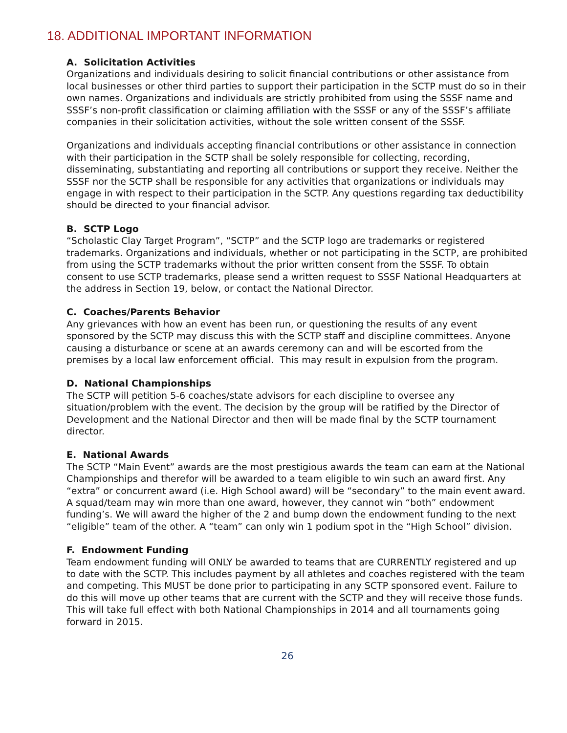18. ADDITIONAL IMPORTANT INFORMATION
A. Solicitation Activities
Organizations and individuals desiring to solicit financial contributions or other assistance from local businesses or other third parties to support their participation in the SCTP must do so in their own names. Organizations and individuals are strictly prohibited from using the SSSF name and SSSF’s non-profit classification or claiming affiliation with the SSSF or any of the SSSF’s affiliate companies in their solicitation activities, without the sole written consent of the SSSF.
Organizations and individuals accepting financial contributions or other assistance in connection with their participation in the SCTP shall be solely responsible for collecting, recording, disseminating, substantiating and reporting all contributions or support they receive. Neither the SSSF nor the SCTP shall be responsible for any activities that organizations or individuals may engage in with respect to their participation in the SCTP. Any questions regarding tax deductibility should be directed to your financial advisor.
B. SCTP Logo
“Scholastic Clay Target Program”, “SCTP” and the SCTP logo are trademarks or registered trademarks. Organizations and individuals, whether or not participating in the SCTP, are prohibited from using the SCTP trademarks without the prior written consent from the SSSF. To obtain consent to use SCTP trademarks, please send a written request to SSSF National Headquarters at the address in Section 19, below, or contact the National Director.
C. Coaches/Parents Behavior
Any grievances with how an event has been run, or questioning the results of any event sponsored by the SCTP may discuss this with the SCTP staff and discipline committees. Anyone causing a disturbance or scene at an awards ceremony can and will be escorted from the premises by a local law enforcement official. This may result in expulsion from the program.
D. National Championships
The SCTP will petition 5-6 coaches/state advisors for each discipline to oversee any situation/problem with the event. The decision by the group will be ratified by the Director of Development and the National Director and then will be made final by the SCTP tournament director.
E. National Awards
The SCTP “Main Event” awards are the most prestigious awards the team can earn at the National Championships and therefor will be awarded to a team eligible to win such an award first. Any “extra” or concurrent award (i.e. High School award) will be “secondary” to the main event award. A squad/team may win more than one award, however, they cannot win “both” endowment funding’s. We will award the higher of the 2 and bump down the endowment funding to the next “eligible” team of the other. A “team” can only win 1 podium spot in the “High School” division.
F. Endowment Funding
Team endowment funding will ONLY be awarded to teams that are CURRENTLY registered and up to date with the SCTP. This includes payment by all athletes and coaches registered with the team and competing. This MUST be done prior to participating in any SCTP sponsored event. Failure to do this will move up other teams that are current with the SCTP and they will receive those funds. This will take full effect with both National Championships in 2014 and all tournaments going forward in 2015.
26